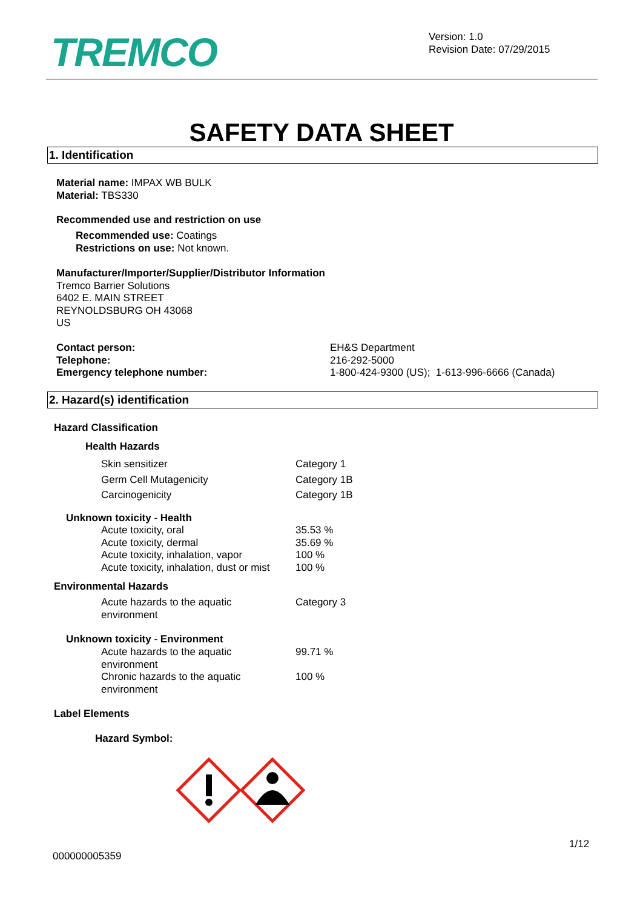TREMCO
Version: 1.0
Revision Date: 07/29/2015
SAFETY DATA SHEET
1. Identification
Material name: IMPAX WB BULK
Material: TBS330
Recommended use and restriction on use
Recommended use: Coatings
Restrictions on use: Not known.
Manufacturer/Importer/Supplier/Distributor Information
Tremco Barrier Solutions
6402 E. MAIN STREET
REYNOLDSBURG OH 43068
US
| Contact person: | EH&S Department |
| Telephone: | 216-292-5000 |
| Emergency telephone number: | 1-800-424-9300 (US); 1-613-996-6666 (Canada) |
2. Hazard(s) identification
Hazard Classification
Health Hazards
| Skin sensitizer | Category 1 |
| Germ Cell Mutagenicity | Category 1B |
| Carcinogenicity | Category 1B |
Unknown toxicity - Health
| Acute toxicity, oral | 35.53 % |
| Acute toxicity, dermal | 35.69 % |
| Acute toxicity, inhalation, vapor | 100 % |
| Acute toxicity, inhalation, dust or mist | 100 % |
Environmental Hazards
| Acute hazards to the aquatic environment | Category 3 |
Unknown toxicity - Environment
| Acute hazards to the aquatic environment | 99.71 % |
| Chronic hazards to the aquatic environment | 100 % |
Label Elements
Hazard Symbol:
1/12
000000005359